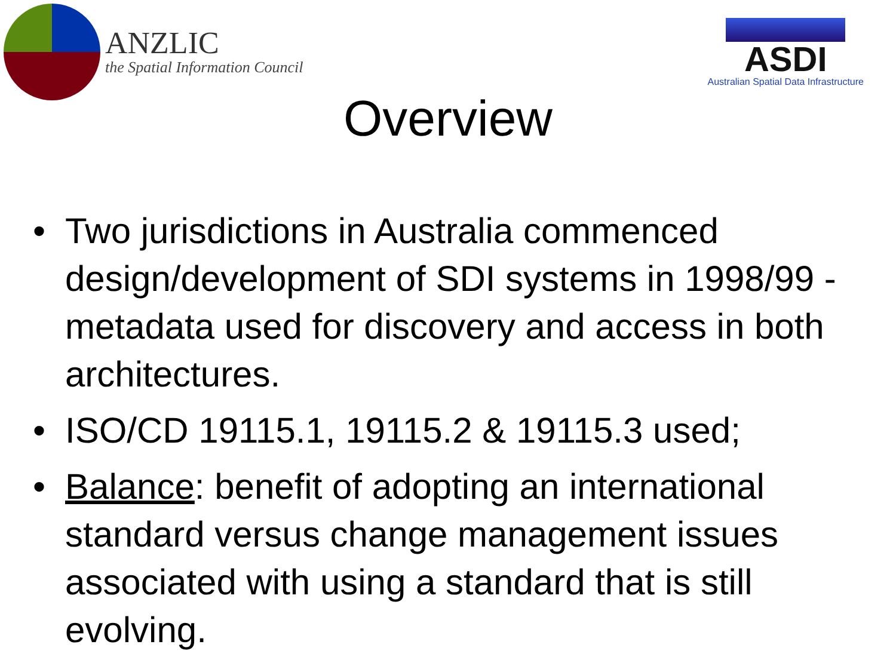ANZLIC
the Spatial Information Council
ASDI
Australian Spatial Data Infrastructure
Overview
• Two jurisdictions in Australia commenced design/development of SDI systems in 1998/99 - metadata used for discovery and access in both architectures.
• ISO/CD 19115.1, 19115.2 & 19115.3 used;
• Balance: benefit of adopting an international standard versus change management issues associated with using a standard that is still evolving.